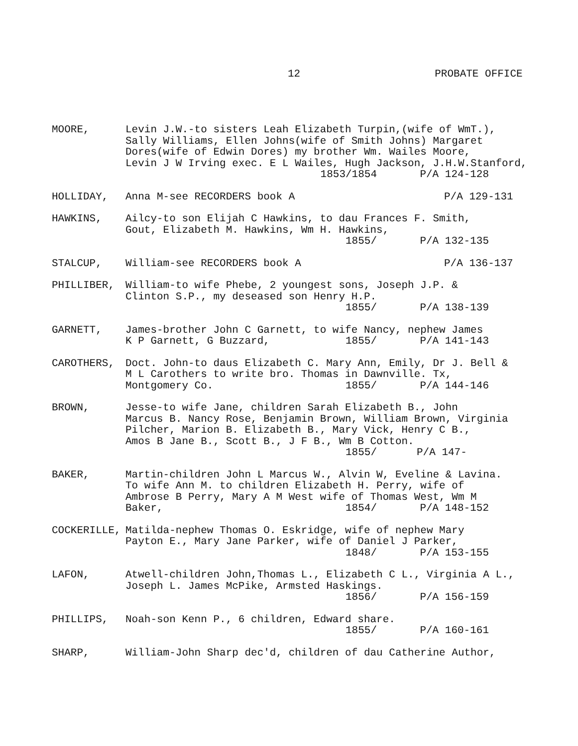12 PROBATE OFFICE
MOORE, Levin J.W.-to sisters Leah Elizabeth Turpin,(wife of WmT.),
Sally Williams, Ellen Johns(wife of Smith Johns) Margaret
Dores(wife of Edwin Dores) my brother Wm. Wailes Moore,
Levin J W Irving exec. E L Wailes, Hugh Jackson, J.H.W.Stanford,
1853/1854 P/A 124-128
HOLLIDAY, Anna M-see RECORDERS book A P/A 129-131
HAWKINS, Ailcy-to son Elijah C Hawkins, to dau Frances F. Smith,
Gout, Elizabeth M. Hawkins, Wm H. Hawkins,
1855/ P/A 132-135
STALCUP, William-see RECORDERS book A P/A 136-137
PHILLIBER, William-to wife Phebe, 2 youngest sons, Joseph J.P. &
Clinton S.P., my deseased son Henry H.P.
1855/ P/A 138-139
GARNETT, James-brother John C Garnett, to wife Nancy, nephew James
K P Garnett, G Buzzard, 1855/ P/A 141-143
CAROTHERS, Doct. John-to daus Elizabeth C. Mary Ann, Emily, Dr J. Bell &
M L Carothers to write bro. Thomas in Dawnville. Tx,
Montgomery Co. 1855/ P/A 144-146
BROWN, Jesse-to wife Jane, children Sarah Elizabeth B., John
Marcus B. Nancy Rose, Benjamin Brown, William Brown, Virginia
Pilcher, Marion B. Elizabeth B., Mary Vick, Henry C B.,
Amos B Jane B., Scott B., J F B., Wm B Cotton.
1855/ P/A 147-
BAKER, Martin-children John L Marcus W., Alvin W, Eveline & Lavina.
To wife Ann M. to children Elizabeth H. Perry, wife of
Ambrose B Perry, Mary A M West wife of Thomas West, Wm M
Baker, 1854/ P/A 148-152
COCKERILLE, Matilda-nephew Thomas O. Eskridge, wife of nephew Mary
Payton E., Mary Jane Parker, wife of Daniel J Parker,
1848/ P/A 153-155
LAFON, Atwell-children John,Thomas L., Elizabeth C L., Virginia A L.,
Joseph L. James McPike, Armsted Haskings.
1856/ P/A 156-159
PHILLIPS, Noah-son Kenn P., 6 children, Edward share.
1855/ P/A 160-161
SHARP, William-John Sharp dec'd, children of dau Catherine Author,